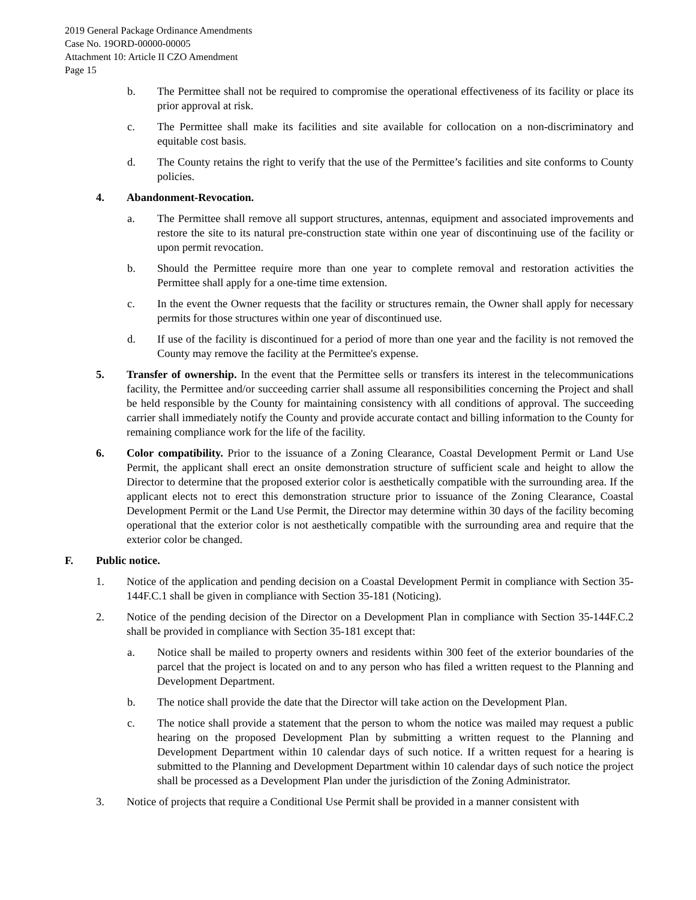2019 General Package Ordinance Amendments
Case No. 19ORD-00000-00005
Attachment 10: Article II CZO Amendment
Page 15
b. The Permittee shall not be required to compromise the operational effectiveness of its facility or place its prior approval at risk.
c. The Permittee shall make its facilities and site available for collocation on a non-discriminatory and equitable cost basis.
d. The County retains the right to verify that the use of the Permittee’s facilities and site conforms to County policies.
4. Abandonment-Revocation.
a. The Permittee shall remove all support structures, antennas, equipment and associated improvements and restore the site to its natural pre-construction state within one year of discontinuing use of the facility or upon permit revocation.
b. Should the Permittee require more than one year to complete removal and restoration activities the Permittee shall apply for a one-time time extension.
c. In the event the Owner requests that the facility or structures remain, the Owner shall apply for necessary permits for those structures within one year of discontinued use.
d. If use of the facility is discontinued for a period of more than one year and the facility is not removed the County may remove the facility at the Permittee's expense.
5. Transfer of ownership. In the event that the Permittee sells or transfers its interest in the telecommunications facility, the Permittee and/or succeeding carrier shall assume all responsibilities concerning the Project and shall be held responsible by the County for maintaining consistency with all conditions of approval. The succeeding carrier shall immediately notify the County and provide accurate contact and billing information to the County for remaining compliance work for the life of the facility.
6. Color compatibility. Prior to the issuance of a Zoning Clearance, Coastal Development Permit or Land Use Permit, the applicant shall erect an onsite demonstration structure of sufficient scale and height to allow the Director to determine that the proposed exterior color is aesthetically compatible with the surrounding area. If the applicant elects not to erect this demonstration structure prior to issuance of the Zoning Clearance, Coastal Development Permit or the Land Use Permit, the Director may determine within 30 days of the facility becoming operational that the exterior color is not aesthetically compatible with the surrounding area and require that the exterior color be changed.
F. Public notice.
1. Notice of the application and pending decision on a Coastal Development Permit in compliance with Section 35-144F.C.1 shall be given in compliance with Section 35-181 (Noticing).
2. Notice of the pending decision of the Director on a Development Plan in compliance with Section 35-144F.C.2 shall be provided in compliance with Section 35-181 except that:
a. Notice shall be mailed to property owners and residents within 300 feet of the exterior boundaries of the parcel that the project is located on and to any person who has filed a written request to the Planning and Development Department.
b. The notice shall provide the date that the Director will take action on the Development Plan.
c. The notice shall provide a statement that the person to whom the notice was mailed may request a public hearing on the proposed Development Plan by submitting a written request to the Planning and Development Department within 10 calendar days of such notice. If a written request for a hearing is submitted to the Planning and Development Department within 10 calendar days of such notice the project shall be processed as a Development Plan under the jurisdiction of the Zoning Administrator.
3. Notice of projects that require a Conditional Use Permit shall be provided in a manner consistent with